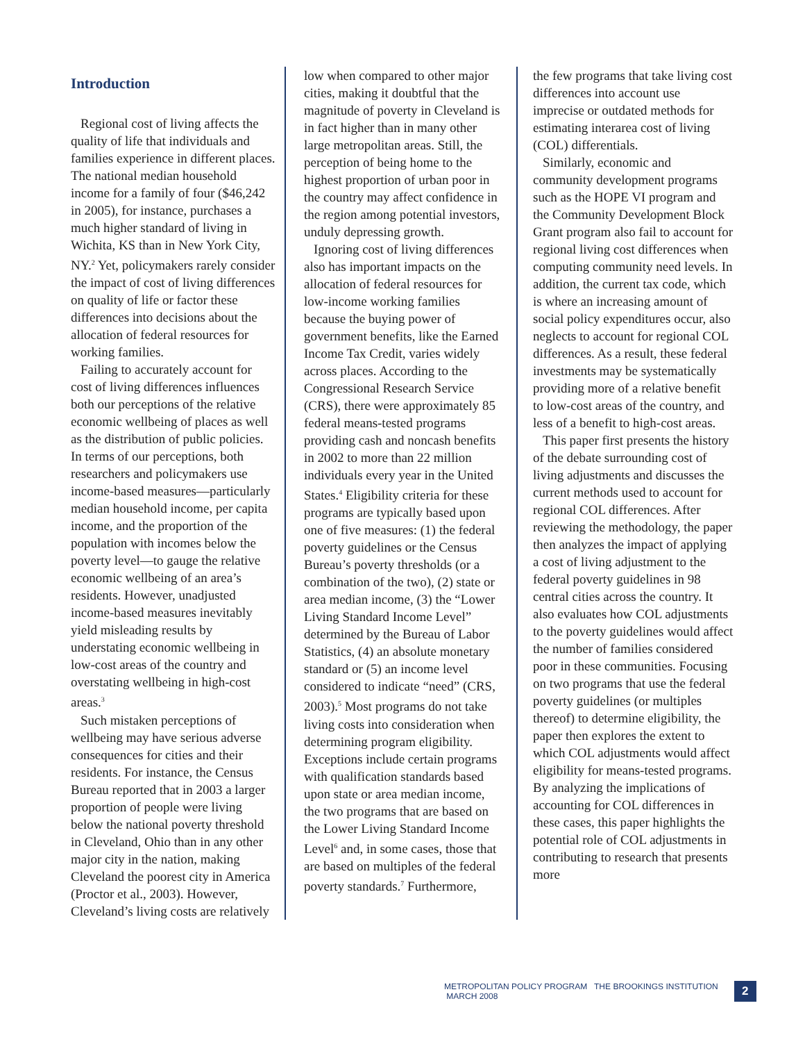Introduction
Regional cost of living affects the quality of life that individuals and families experience in different places. The national median household income for a family of four ($46,242 in 2005), for instance, purchases a much higher standard of living in Wichita, KS than in New York City, NY.<sup>2</sup> Yet, policymakers rarely consider the impact of cost of living differences on quality of life or factor these differences into decisions about the allocation of federal resources for working families.
Failing to accurately account for cost of living differences influences both our perceptions of the relative economic wellbeing of places as well as the distribution of public policies. In terms of our perceptions, both researchers and policymakers use income-based measures—particularly median household income, per capita income, and the proportion of the population with incomes below the poverty level—to gauge the relative economic wellbeing of an area’s residents. However, unadjusted income-based measures inevitably yield misleading results by understating economic wellbeing in low-cost areas of the country and overstating wellbeing in high-cost areas.<sup>3</sup>
Such mistaken perceptions of wellbeing may have serious adverse consequences for cities and their residents. For instance, the Census Bureau reported that in 2003 a larger proportion of people were living below the national poverty threshold in Cleveland, Ohio than in any other major city in the nation, making Cleveland the poorest city in America (Proctor et al., 2003). However, Cleveland’s living costs are relatively
low when compared to other major cities, making it doubtful that the magnitude of poverty in Cleveland is in fact higher than in many other large metropolitan areas. Still, the perception of being home to the highest proportion of urban poor in the country may affect confidence in the region among potential investors, unduly depressing growth.
Ignoring cost of living differences also has important impacts on the allocation of federal resources for low-income working families because the buying power of government benefits, like the Earned Income Tax Credit, varies widely across places. According to the Congressional Research Service (CRS), there were approximately 85 federal means-tested programs providing cash and noncash benefits in 2002 to more than 22 million individuals every year in the United States.<sup>4</sup> Eligibility criteria for these programs are typically based upon one of five measures: (1) the federal poverty guidelines or the Census Bureau’s poverty thresholds (or a combination of the two), (2) state or area median income, (3) the “Lower Living Standard Income Level” determined by the Bureau of Labor Statistics, (4) an absolute monetary standard or (5) an income level considered to indicate “need” (CRS, 2003).<sup>5</sup> Most programs do not take living costs into consideration when determining program eligibility. Exceptions include certain programs with qualification standards based upon state or area median income, the two programs that are based on the Lower Living Standard Income Level<sup>6</sup> and, in some cases, those that are based on multiples of the federal poverty standards.<sup>7</sup> Furthermore,
the few programs that take living cost differences into account use imprecise or outdated methods for estimating interarea cost of living (COL) differentials.
Similarly, economic and community development programs such as the HOPE VI program and the Community Development Block Grant program also fail to account for regional living cost differences when computing community need levels. In addition, the current tax code, which is where an increasing amount of social policy expenditures occur, also neglects to account for regional COL differences. As a result, these federal investments may be systematically providing more of a relative benefit to low-cost areas of the country, and less of a benefit to high-cost areas.
This paper first presents the history of the debate surrounding cost of living adjustments and discusses the current methods used to account for regional COL differences. After reviewing the methodology, the paper then analyzes the impact of applying a cost of living adjustment to the federal poverty guidelines in 98 central cities across the country. It also evaluates how COL adjustments to the poverty guidelines would affect the number of families considered poor in these communities. Focusing on two programs that use the federal poverty guidelines (or multiples thereof) to determine eligibility, the paper then explores the extent to which COL adjustments would affect eligibility for means-tested programs. By analyzing the implications of accounting for COL differences in these cases, this paper highlights the potential role of COL adjustments in contributing to research that presents more
METROPOLITAN POLICY PROGRAM THE BROOKINGS INSTITUTION MARCH 2008 2